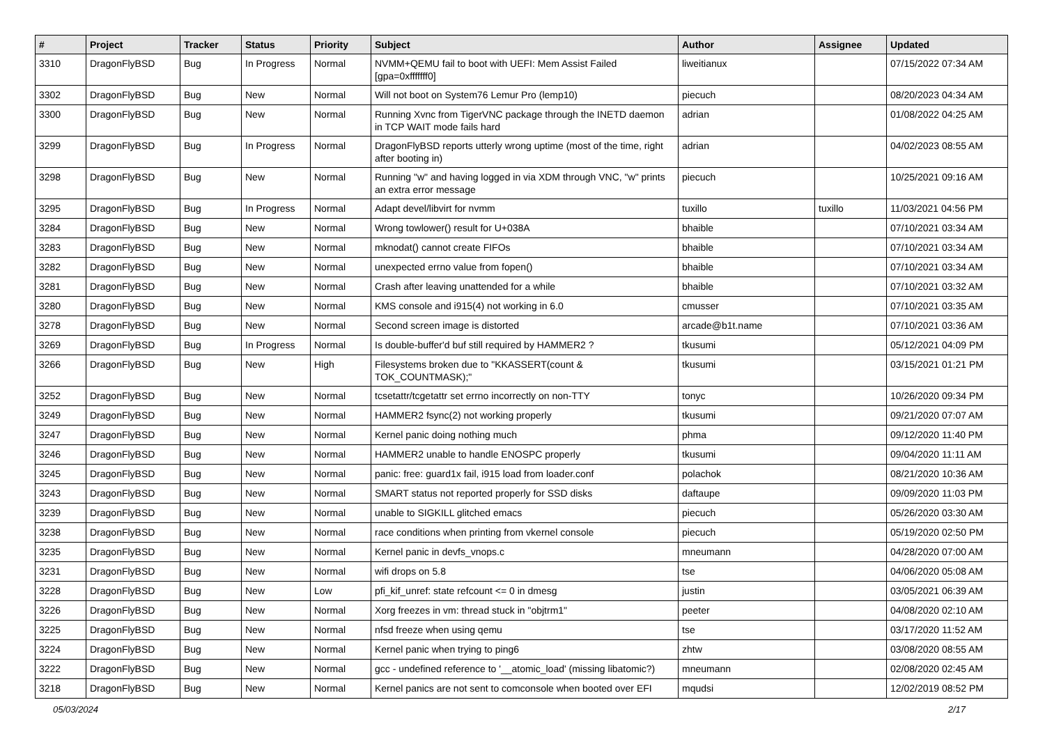| # | Project | Tracker | Status | Priority | Subject | Author | Assignee | Updated |
| --- | --- | --- | --- | --- | --- | --- | --- | --- |
| 3310 | DragonFlyBSD | Bug | In Progress | Normal | NVMM+QEMU fail to boot with UEFI: Mem Assist Failed [gpa=0xfffffff0] | liweitianux | | 07/15/2022 07:34 AM |
| 3302 | DragonFlyBSD | Bug | New | Normal | Will not boot on System76 Lemur Pro (lemp10) | piecuch | | 08/20/2023 04:34 AM |
| 3300 | DragonFlyBSD | Bug | New | Normal | Running Xvnc from TigerVNC package through the INETD daemon in TCP WAIT mode fails hard | adrian | | 01/08/2022 04:25 AM |
| 3299 | DragonFlyBSD | Bug | In Progress | Normal | DragonFlyBSD reports utterly wrong uptime (most of the time, right after booting in) | adrian | | 04/02/2023 08:55 AM |
| 3298 | DragonFlyBSD | Bug | New | Normal | Running "w" and having logged in via XDM through VNC, "w" prints an extra error message | piecuch | | 10/25/2021 09:16 AM |
| 3295 | DragonFlyBSD | Bug | In Progress | Normal | Adapt devel/libvirt for nvmm | tuxillo | tuxillo | 11/03/2021 04:56 PM |
| 3284 | DragonFlyBSD | Bug | New | Normal | Wrong towlower() result for U+038A | bhaible | | 07/10/2021 03:34 AM |
| 3283 | DragonFlyBSD | Bug | New | Normal | mknodat() cannot create FIFOs | bhaible | | 07/10/2021 03:34 AM |
| 3282 | DragonFlyBSD | Bug | New | Normal | unexpected errno value from fopen() | bhaible | | 07/10/2021 03:34 AM |
| 3281 | DragonFlyBSD | Bug | New | Normal | Crash after leaving unattended for a while | bhaible | | 07/10/2021 03:32 AM |
| 3280 | DragonFlyBSD | Bug | New | Normal | KMS console and i915(4) not working in 6.0 | cmusser | | 07/10/2021 03:35 AM |
| 3278 | DragonFlyBSD | Bug | New | Normal | Second screen image is distorted | arcade@b1t.name | | 07/10/2021 03:36 AM |
| 3269 | DragonFlyBSD | Bug | In Progress | Normal | Is double-buffer'd buf still required by HAMMER2 ? | tkusumi | | 05/12/2021 04:09 PM |
| 3266 | DragonFlyBSD | Bug | New | High | Filesystems broken due to "KKASSERT(count & TOK_COUNTMASK);" | tkusumi | | 03/15/2021 01:21 PM |
| 3252 | DragonFlyBSD | Bug | New | Normal | tcsetattr/tcgetattr set errno incorrectly on non-TTY | tonyc | | 10/26/2020 09:34 PM |
| 3249 | DragonFlyBSD | Bug | New | Normal | HAMMER2 fsync(2) not working properly | tkusumi | | 09/21/2020 07:07 AM |
| 3247 | DragonFlyBSD | Bug | New | Normal | Kernel panic doing nothing much | phma | | 09/12/2020 11:40 PM |
| 3246 | DragonFlyBSD | Bug | New | Normal | HAMMER2 unable to handle ENOSPC properly | tkusumi | | 09/04/2020 11:11 AM |
| 3245 | DragonFlyBSD | Bug | New | Normal | panic: free: guard1x fail, i915 load from loader.conf | polachok | | 08/21/2020 10:36 AM |
| 3243 | DragonFlyBSD | Bug | New | Normal | SMART status not reported properly for SSD disks | daftaupe | | 09/09/2020 11:03 PM |
| 3239 | DragonFlyBSD | Bug | New | Normal | unable to SIGKILL glitched emacs | piecuch | | 05/26/2020 03:30 AM |
| 3238 | DragonFlyBSD | Bug | New | Normal | race conditions when printing from vkernel console | piecuch | | 05/19/2020 02:50 PM |
| 3235 | DragonFlyBSD | Bug | New | Normal | Kernel panic in devfs_vnops.c | mneumann | | 04/28/2020 07:00 AM |
| 3231 | DragonFlyBSD | Bug | New | Normal | wifi drops on 5.8 | tse | | 04/06/2020 05:08 AM |
| 3228 | DragonFlyBSD | Bug | New | Low | pfi_kif_unref: state refcount <= 0 in dmesg | justin | | 03/05/2021 06:39 AM |
| 3226 | DragonFlyBSD | Bug | New | Normal | Xorg freezes in vm: thread stuck in "objtrm1" | peeter | | 04/08/2020 02:10 AM |
| 3225 | DragonFlyBSD | Bug | New | Normal | nfsd freeze when using qemu | tse | | 03/17/2020 11:52 AM |
| 3224 | DragonFlyBSD | Bug | New | Normal | Kernel panic when trying to ping6 | zhtw | | 03/08/2020 08:55 AM |
| 3222 | DragonFlyBSD | Bug | New | Normal | gcc - undefined reference to '__atomic_load' (missing libatomic?) | mneumann | | 02/08/2020 02:45 AM |
| 3218 | DragonFlyBSD | Bug | New | Normal | Kernel panics are not sent to comconsole when booted over EFI | mqudsi | | 12/02/2019 08:52 PM |
05/03/2024 2/17